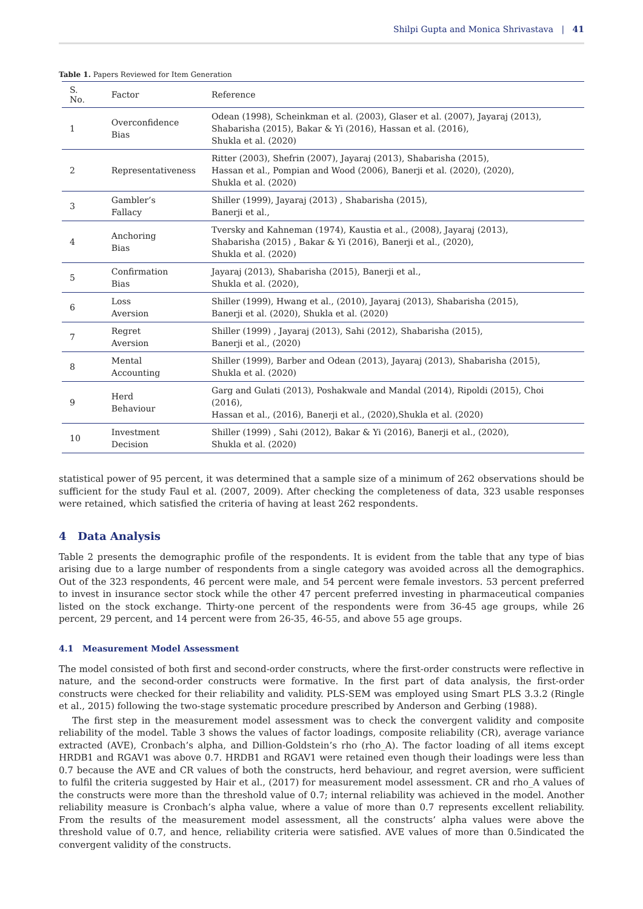Shilpi Gupta and Monica Shrivastava | 41
Table 1. Papers Reviewed for Item Generation
| S. No. | Factor | Reference |
| --- | --- | --- |
| 1 | Overconfidence Bias | Odean (1998), Scheinkman et al. (2003), Glaser et al. (2007), Jayaraj (2013), Shabarisha (2015), Bakar & Yi (2016), Hassan et al. (2016), Shukla et al. (2020) |
| 2 | Representativeness | Ritter (2003), Shefrin (2007), Jayaraj (2013), Shabarisha (2015), Hassan et al., Pompian and Wood (2006), Banerji et al. (2020), (2020), Shukla et al. (2020) |
| 3 | Gambler’s Fallacy | Shiller (1999), Jayaraj (2013) , Shabarisha (2015), Banerji et al., |
| 4 | Anchoring Bias | Tversky and Kahneman (1974), Kaustia et al., (2008), Jayaraj (2013), Shabarisha (2015) , Bakar & Yi (2016), Banerji et al., (2020), Shukla et al. (2020) |
| 5 | Confirmation Bias | Jayaraj (2013), Shabarisha (2015), Banerji et al., Shukla et al. (2020), |
| 6 | Loss Aversion | Shiller (1999), Hwang et al., (2010), Jayaraj (2013), Shabarisha (2015), Banerji et al. (2020), Shukla et al. (2020) |
| 7 | Regret Aversion | Shiller (1999) , Jayaraj (2013), Sahi (2012), Shabarisha (2015), Banerji et al., (2020) |
| 8 | Mental Accounting | Shiller (1999), Barber and Odean (2013), Jayaraj (2013), Shabarisha (2015), Shukla et al. (2020) |
| 9 | Herd Behaviour | Garg and Gulati (2013), Poshakwale and Mandal (2014), Ripoldi (2015), Choi (2016), Hassan et al., (2016), Banerji et al., (2020),Shukla et al. (2020) |
| 10 | Investment Decision | Shiller (1999) , Sahi (2012), Bakar & Yi (2016), Banerji et al., (2020), Shukla et al. (2020) |
statistical power of 95 percent, it was determined that a sample size of a minimum of 262 observations should be sufficient for the study Faul et al. (2007, 2009). After checking the completeness of data, 323 usable responses were retained, which satisfied the criteria of having at least 262 respondents.
4 Data Analysis
Table 2 presents the demographic profile of the respondents. It is evident from the table that any type of bias arising due to a large number of respondents from a single category was avoided across all the demographics. Out of the 323 respondents, 46 percent were male, and 54 percent were female investors. 53 percent preferred to invest in insurance sector stock while the other 47 percent preferred investing in pharmaceutical companies listed on the stock exchange. Thirty-one percent of the respondents were from 36-45 age groups, while 26 percent, 29 percent, and 14 percent were from 26-35, 46-55, and above 55 age groups.
4.1 Measurement Model Assessment
The model consisted of both first and second-order constructs, where the first-order constructs were reflective in nature, and the second-order constructs were formative. In the first part of data analysis, the first-order constructs were checked for their reliability and validity. PLS-SEM was employed using Smart PLS 3.3.2 (Ringle et al., 2015) following the two-stage systematic procedure prescribed by Anderson and Gerbing (1988).
The first step in the measurement model assessment was to check the convergent validity and composite reliability of the model. Table 3 shows the values of factor loadings, composite reliability (CR), average variance extracted (AVE), Cronbach’s alpha, and Dillion-Goldstein’s rho (rho_A). The factor loading of all items except HRDB1 and RGAV1 was above 0.7. HRDB1 and RGAV1 were retained even though their loadings were less than 0.7 because the AVE and CR values of both the constructs, herd behaviour, and regret aversion, were sufficient to fulfil the criteria suggested by Hair et al., (2017) for measurement model assessment. CR and rho_A values of the constructs were more than the threshold value of 0.7; internal reliability was achieved in the model. Another reliability measure is Cronbach’s alpha value, where a value of more than 0.7 represents excellent reliability. From the results of the measurement model assessment, all the constructs’ alpha values were above the threshold value of 0.7, and hence, reliability criteria were satisfied. AVE values of more than 0.5indicated the convergent validity of the constructs.